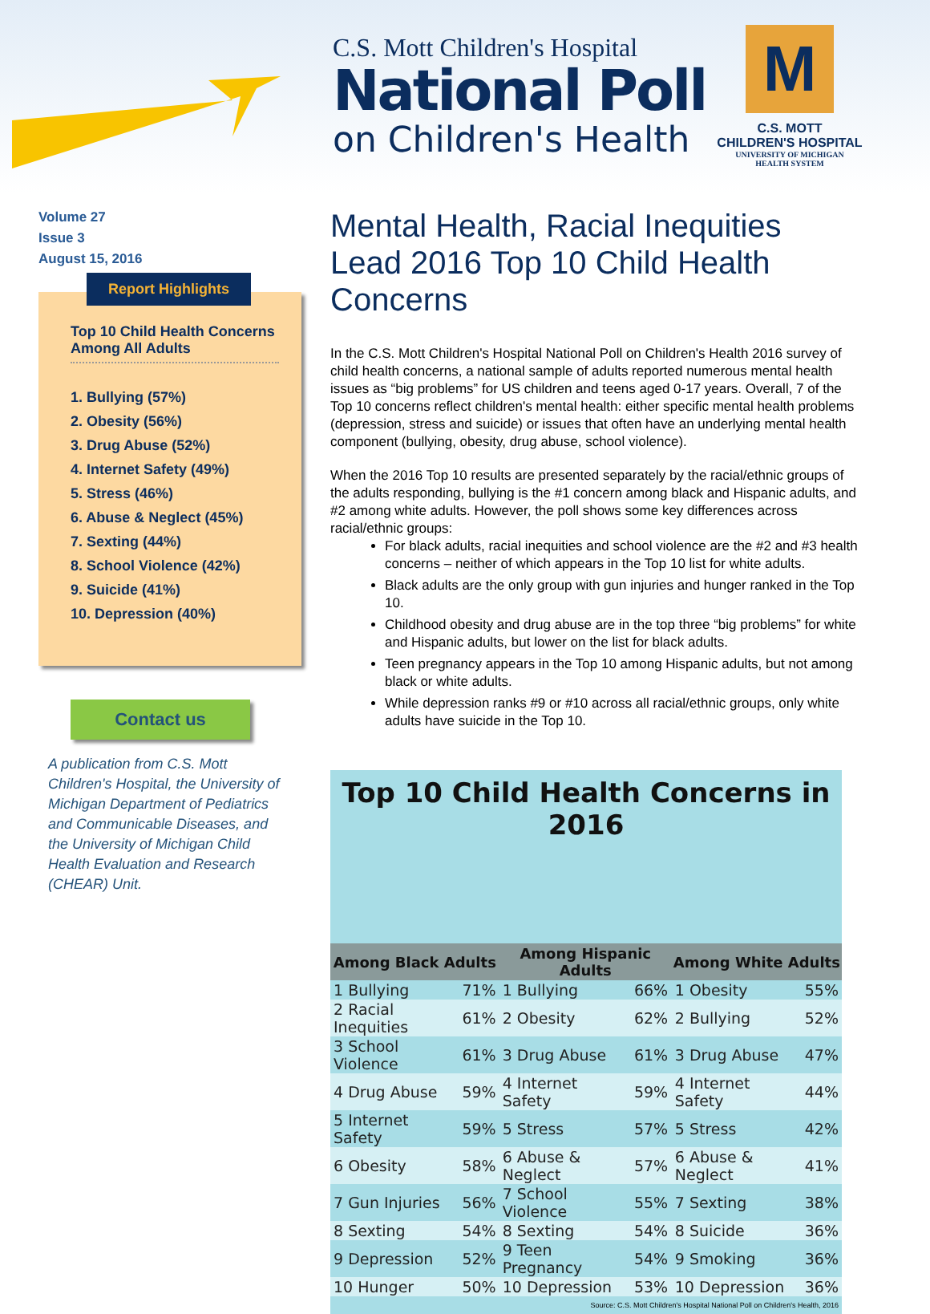C.S. Mott Children's Hospital
National Poll
on Children's Health
M
C.S. MOTT
CHILDREN'S HOSPITAL
UNIVERSITY OF MICHIGAN
HEALTH SYSTEM
Volume 27
Issue 3
August 15, 2016
Report Highlights
Top 10 Child Health Concerns Among All Adults
1. Bullying (57%)
2. Obesity (56%)
3. Drug Abuse (52%)
4. Internet Safety (49%)
5. Stress (46%)
6. Abuse & Neglect (45%)
7. Sexting (44%)
8. School Violence (42%)
9. Suicide (41%)
10. Depression (40%)
Contact us
A publication from C.S. Mott Children's Hospital, the University of Michigan Department of Pediatrics and Communicable Diseases, and the University of Michigan Child Health Evaluation and Research (CHEAR) Unit.
Mental Health, Racial Inequities Lead 2016 Top 10 Child Health Concerns
In the C.S. Mott Children's Hospital National Poll on Children's Health 2016 survey of child health concerns, a national sample of adults reported numerous mental health issues as “big problems” for US children and teens aged 0-17 years. Overall, 7 of the Top 10 concerns reflect children's mental health: either specific mental health problems (depression, stress and suicide) or issues that often have an underlying mental health component (bullying, obesity, drug abuse, school violence).
When the 2016 Top 10 results are presented separately by the racial/ethnic groups of the adults responding, bullying is the #1 concern among black and Hispanic adults, and #2 among white adults. However, the poll shows some key differences across racial/ethnic groups:
For black adults, racial inequities and school violence are the #2 and #3 health concerns – neither of which appears in the Top 10 list for white adults.
Black adults are the only group with gun injuries and hunger ranked in the Top 10.
Childhood obesity and drug abuse are in the top three “big problems” for white and Hispanic adults, but lower on the list for black adults.
Teen pregnancy appears in the Top 10 among Hispanic adults, but not among black or white adults.
While depression ranks #9 or #10 across all racial/ethnic groups, only white adults have suicide in the Top 10.
Top 10 Child Health Concerns in 2016
| Among Black Adults | | Among Hispanic Adults | | Among White Adults | |
| --- | --- | --- | --- | --- | --- |
| 1 Bullying | 71% | 1 Bullying | 66% | 1 Obesity | 55% |
| 2 Racial Inequities | 61% | 2 Obesity | 62% | 2 Bullying | 52% |
| 3 School Violence | 61% | 3 Drug Abuse | 61% | 3 Drug Abuse | 47% |
| 4 Drug Abuse | 59% | 4 Internet Safety | 59% | 4 Internet Safety | 44% |
| 5 Internet Safety | 59% | 5 Stress | 57% | 5 Stress | 42% |
| 6 Obesity | 58% | 6 Abuse & Neglect | 57% | 6 Abuse & Neglect | 41% |
| 7 Gun Injuries | 56% | 7 School Violence | 55% | 7 Sexting | 38% |
| 8 Sexting | 54% | 8 Sexting | 54% | 8 Suicide | 36% |
| 9 Depression | 52% | 9 Teen Pregnancy | 54% | 9 Smoking | 36% |
| 10 Hunger | 50% | 10 Depression | 53% | 10 Depression | 36% |
Source: C.S. Mott Children's Hospital National Poll on Children's Health, 2016